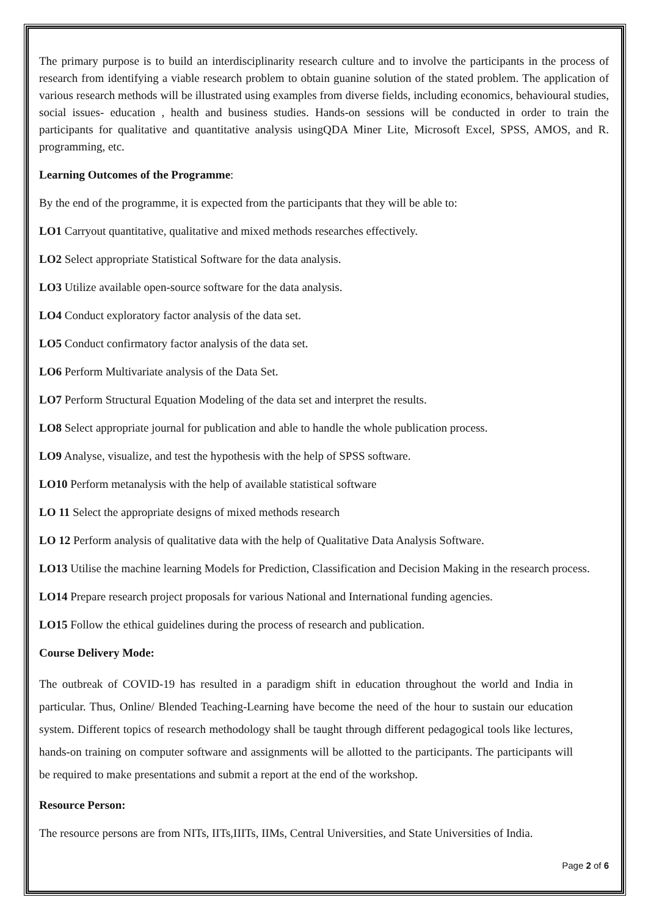The primary purpose is to build an interdisciplinarity research culture and to involve the participants in the process of research from identifying a viable research problem to obtain guanine solution of the stated problem. The application of various research methods will be illustrated using examples from diverse fields, including economics, behavioural studies, social issues- education , health and business studies. Hands-on sessions will be conducted in order to train the participants for qualitative and quantitative analysis usingQDA Miner Lite, Microsoft Excel, SPSS, AMOS, and R. programming, etc.
Learning Outcomes of the Programme:
By the end of the programme, it is expected from the participants that they will be able to:
LO1 Carryout quantitative, qualitative and mixed methods researches effectively.
LO2 Select appropriate Statistical Software for the data analysis.
LO3 Utilize available open-source software for the data analysis.
LO4 Conduct exploratory factor analysis of the data set.
LO5 Conduct confirmatory factor analysis of the data set.
LO6 Perform Multivariate analysis of the Data Set.
LO7 Perform Structural Equation Modeling of the data set and interpret the results.
LO8 Select appropriate journal for publication and able to handle the whole publication process.
LO9 Analyse, visualize, and test the hypothesis with the help of SPSS software.
LO10 Perform metanalysis with the help of available statistical software
LO 11 Select the appropriate designs of mixed methods research
LO 12 Perform analysis of qualitative data with the help of Qualitative Data Analysis Software.
LO13 Utilise the machine learning Models for Prediction, Classification and Decision Making in the research process.
LO14 Prepare research project proposals for various National and International funding agencies.
LO15 Follow the ethical guidelines during the process of research and publication.
Course Delivery Mode:
The outbreak of COVID-19 has resulted in a paradigm shift in education throughout the world and India in particular. Thus, Online/ Blended Teaching-Learning have become the need of the hour to sustain our education system. Different topics of research methodology shall be taught through different pedagogical tools like lectures, hands-on training on computer software and assignments will be allotted to the participants. The participants will be required to make presentations and submit a report at the end of the workshop.
Resource Person:
The resource persons are from NITs, IITs,IIITs, IIMs, Central Universities, and State Universities of India.
Page 2 of 6